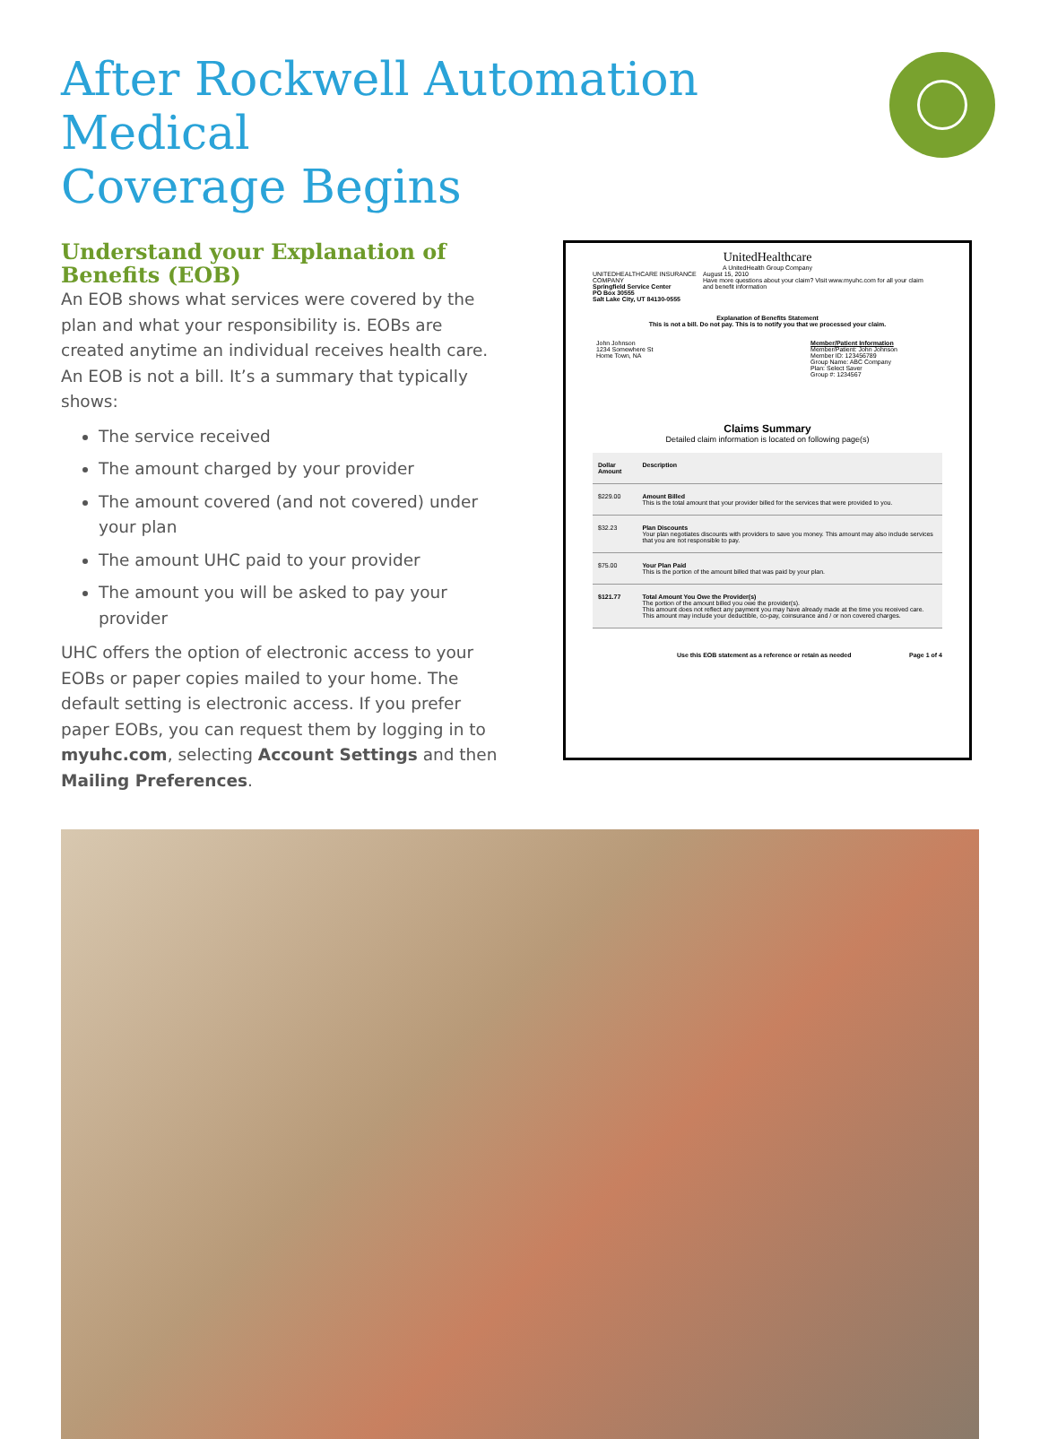After Rockwell Automation Medical
Coverage Begins
Understand your Explanation of Benefits (EOB)
An EOB shows what services were covered by the plan and what your responsibility is. EOBs are created anytime an individual receives health care. An EOB is not a bill. It’s a summary that typically shows:
The service received
The amount charged by your provider
The amount covered (and not covered) under your plan
The amount UHC paid to your provider
The amount you will be asked to pay your provider
UHC offers the option of electronic access to your EOBs or paper copies mailed to your home. The default setting is electronic access. If you prefer paper EOBs, you can request them by logging in to myuhc.com, selecting Account Settings and then Mailing Preferences.
UnitedHealthcare
A UnitedHealth Group Company
UNITEDHEALTHCARE INSURANCE COMPANY
Springfield Service Center
PO Box 30555
Salt Lake City, UT 84130-0555
August 15, 2010
Have more questions about your claim? Visit www.myuhc.com for all your claim and benefit information
Explanation of Benefits Statement
This is not a bill. Do not pay. This is to notify you that we processed your claim.
John Johnson
1234 Somewhere St
Home Town, NA
Member/Patient Information
Member/Patient: John Johnson
Member ID: 123456789
Group Name: ABC Company
Plan: Select Saver
Group #: 1234567
Claims Summary
Detailed claim information is located on following page(s)
| Dollar Amount | Description |
| --- | --- |
| $229.00 | Amount Billed This is the total amount that your provider billed for the services that were provided to you. |
| $32.23 | Plan Discounts Your plan negotiates discounts with providers to save you money. This amount may also include services that you are not responsible to pay. |
| $75.00 | Your Plan Paid This is the portion of the amount billed that was paid by your plan. |
| $121.77 | Total Amount You Owe the Provider(s) The portion of the amount billed you owe the provider(s). This amount does not reflect any payment you may have already made at the time you received care. This amount may include your deductible, co-pay, coinsurance and / or non covered charges. |
Use this EOB statement as a reference or retain as needed Page 1 of 4